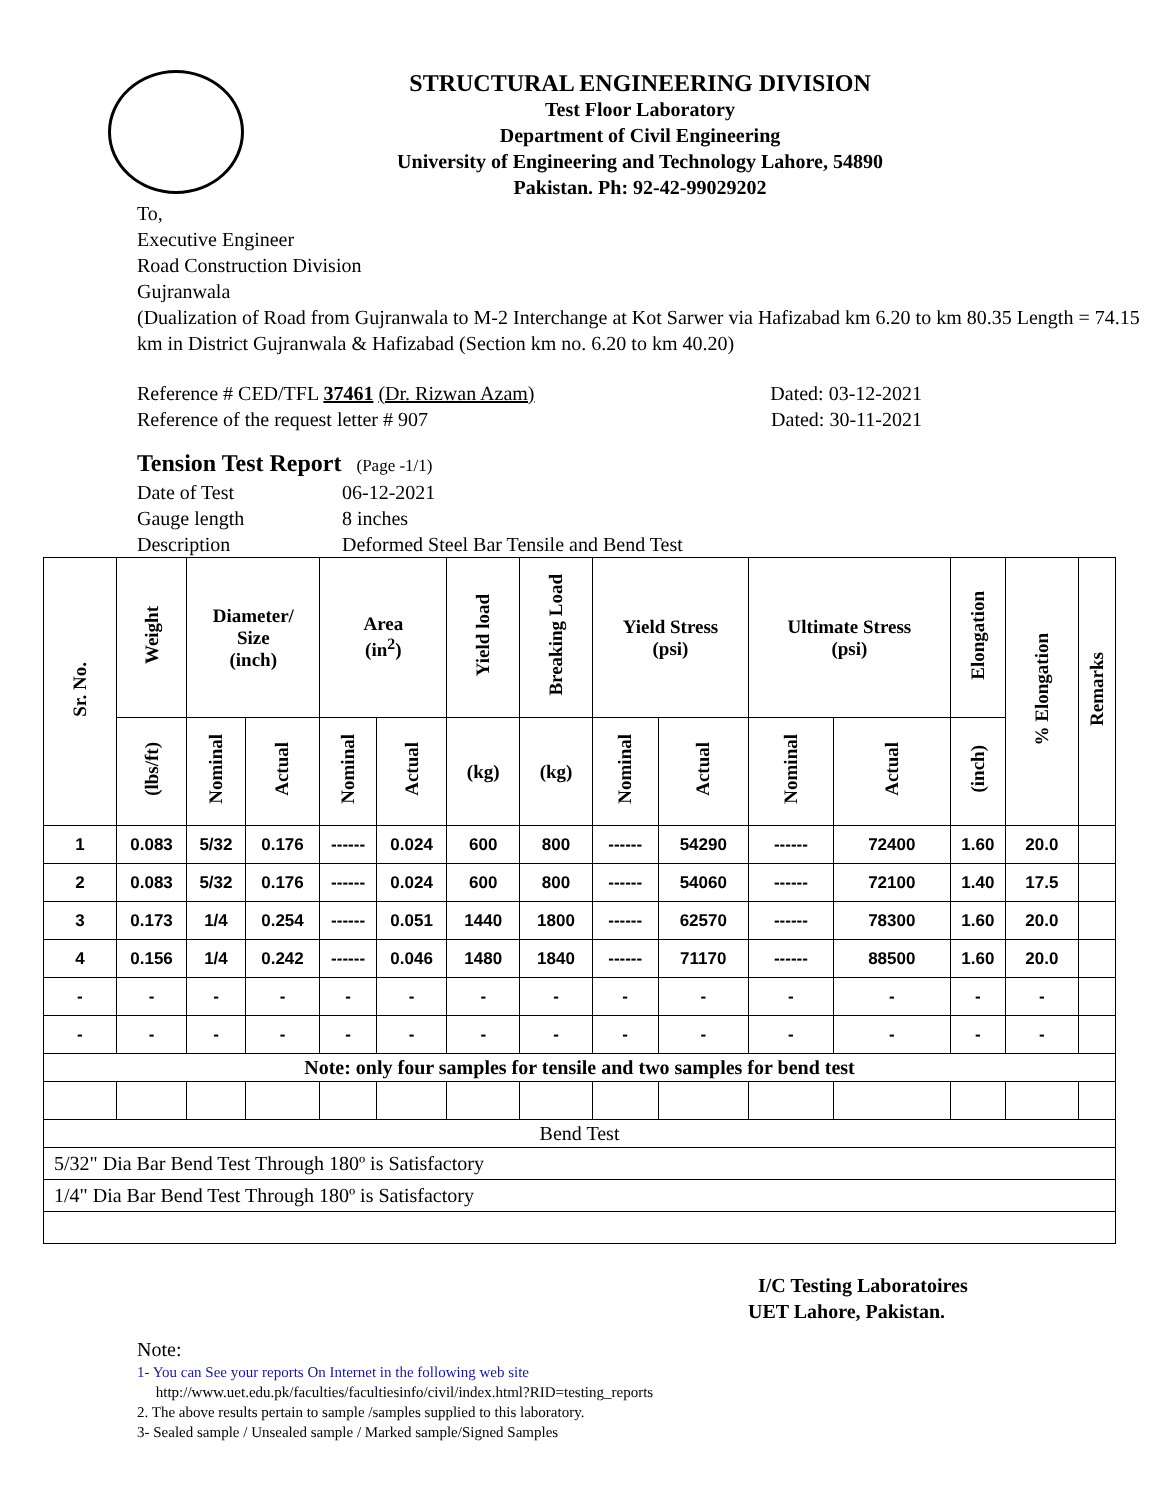STRUCTURAL ENGINEERING DIVISION
Test Floor Laboratory
Department of Civil Engineering
University of Engineering and Technology Lahore, 54890
Pakistan. Ph: 92-42-99029202
To,
Executive Engineer
Road Construction Division
Gujranwala
(Dualization of Road from Gujranwala to M-2 Interchange at Kot Sarwer via Hafizabad km 6.20 to km 80.35 Length = 74.15 km in District Gujranwala & Hafizabad (Section km no. 6.20 to km 40.20)
Reference # CED/TFL 37461 (Dr. Rizwan Azam) Dated: 03-12-2021
Reference of the request letter # 907 Dated: 30-11-2021
Tension Test Report (Page -1/1)
Date of Test 06-12-2021
Gauge length 8 inches
Description Deformed Steel Bar Tensile and Bend Test
| Sr. No. | Weight | Diameter/ Size (inch) | | Area (in<sup>2</sup>) | | Yield load | Breaking Load | Yield Stress (psi) | | Ultimate Stress (psi) | | Elongation | % Elongation | Remarks |
| --- | --- | --- | --- | --- | --- | --- | --- | --- | --- | --- | --- | --- | --- | --- |
| | (lbs/ft) | Nominal | Actual | Nominal | Actual | (kg) | (kg) | Nominal | Actual | Nominal | Actual | (inch) | | |
| 1 | 0.083 | 5/32 | 0.176 | ------ | 0.024 | 600 | 800 | ------ | 54290 | ------ | 72400 | 1.60 | 20.0 | |
| 2 | 0.083 | 5/32 | 0.176 | ------ | 0.024 | 600 | 800 | ------ | 54060 | ------ | 72100 | 1.40 | 17.5 | |
| 3 | 0.173 | 1/4 | 0.254 | ------ | 0.051 | 1440 | 1800 | ------ | 62570 | ------ | 78300 | 1.60 | 20.0 | |
| 4 | 0.156 | 1/4 | 0.242 | ------ | 0.046 | 1480 | 1840 | ------ | 71170 | ------ | 88500 | 1.60 | 20.0 | |
| - | - | - | - | - | - | - | - | - | - | - | - | - | - | |
| - | - | - | - | - | - | - | - | - | - | - | - | - | - | |
| Note: only four samples for tensile and two samples for bend test | | | | | | | | | | | | | | |
| Bend Test | | | | | | | | | | | | | | |
| 5/32" Dia Bar Bend Test Through 180º is Satisfactory | | | | | | | | | | | | | | |
| 1/4" Dia Bar Bend Test Through 180º is Satisfactory | | | | | | | | | | | | | | |
I/C Testing Laboratoires
UET Lahore, Pakistan.
Note:
1- You can See your reports On Internet in the following web site
http://www.uet.edu.pk/faculties/facultiesinfo/civil/index.html?RID=testing_reports
2. The above results pertain to sample /samples supplied to this laboratory.
3- Sealed sample / Unsealed sample / Marked sample/Signed Samples